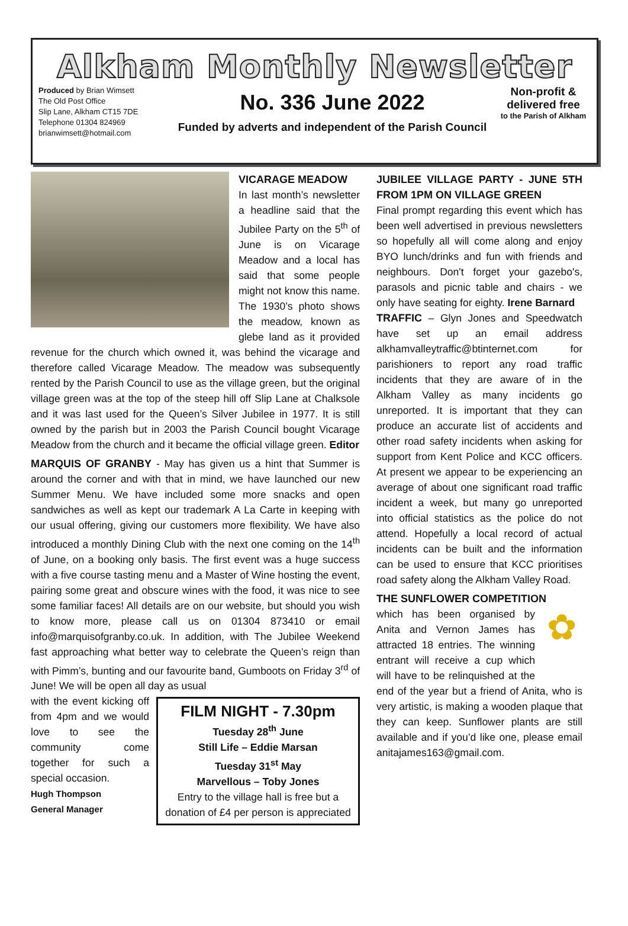Alkham Monthly Newsletter
Produced by Brian Wimsett
The Old Post Office
Slip Lane, Alkham CT15 7DE
Telephone 01304 824969
brianwimsett@hotmail.com
No. 336 June 2022
Funded by adverts and independent of the Parish Council
Non-profit & delivered free
to the Parish of Alkham
VICARAGE MEADOW
In last month’s newsletter a headline said that the Jubilee Party on the 5<sup>th</sup> of June is on Vicarage Meadow and a local has said that some people might not know this name. The 1930’s photo shows the meadow, known as glebe land as it provided revenue for the church which owned it, was behind the vicarage and therefore called Vicarage Meadow. The meadow was subsequently rented by the Parish Council to use as the village green, but the original village green was at the top of the steep hill off Slip Lane at Chalksole and it was last used for the Queen’s Silver Jubilee in 1977. It is still owned by the parish but in 2003 the Parish Council bought Vicarage Meadow from the church and it became the official village green. Editor
MARQUIS OF GRANBY - May has given us a hint that Summer is around the corner and with that in mind, we have launched our new Summer Menu. We have included some more snacks and open sandwiches as well as kept our trademark A La Carte in keeping with our usual offering, giving our customers more flexibility. We have also introduced a monthly Dining Club with the next one coming on the 14<sup>th</sup> of June, on a booking only basis. The first event was a huge success with a five course tasting menu and a Master of Wine hosting the event, pairing some great and obscure wines with the food, it was nice to see some familiar faces! All details are on our website, but should you wish to know more, please call us on 01304 873410 or email info@marquisofgranby.co.uk. In addition, with The Jubilee Weekend fast approaching what better way to celebrate the Queen’s reign than with Pimm’s, bunting and our favourite band, Gumboots on Friday 3<sup>rd</sup> of June! We will be open all day as usual
FILM NIGHT - 7.30pm
Tuesday 28<sup>th</sup> June
Still Life – Eddie Marsan
Tuesday 31<sup>st</sup> May
Marvellous – Toby Jones
Entry to the village hall is free but a donation of £4 per person is appreciated
with the event kicking off from 4pm and we would love to see the community come together for such a special occasion.
Hugh Thompson
General Manager
JUBILEE VILLAGE PARTY - JUNE 5TH FROM 1PM ON VILLAGE GREEN
Final prompt regarding this event which has been well advertised in previous newsletters so hopefully all will come along and enjoy BYO lunch/drinks and fun with friends and neighbours. Don't forget your gazebo's, parasols and picnic table and chairs - we only have seating for eighty. Irene Barnard
TRAFFIC – Glyn Jones and Speedwatch have set up an email address alkhamvalleytraffic@btinternet.com for parishioners to report any road traffic incidents that they are aware of in the Alkham Valley as many incidents go unreported. It is important that they can produce an accurate list of accidents and other road safety incidents when asking for support from Kent Police and KCC officers. At present we appear to be experiencing an average of about one significant road traffic incident a week, but many go unreported into official statistics as the police do not attend. Hopefully a local record of actual incidents can be built and the information can be used to ensure that KCC prioritises road safety along the Alkham Valley Road.
THE SUNFLOWER COMPETITION
✿
which has been organised by Anita and Vernon James has attracted 18 entries. The winning entrant will receive a cup which will have to be relinquished at the end of the year but a friend of Anita, who is very artistic, is making a wooden plaque that they can keep. Sunflower plants are still available and if you’d like one, please email anitajames163@gmail.com.